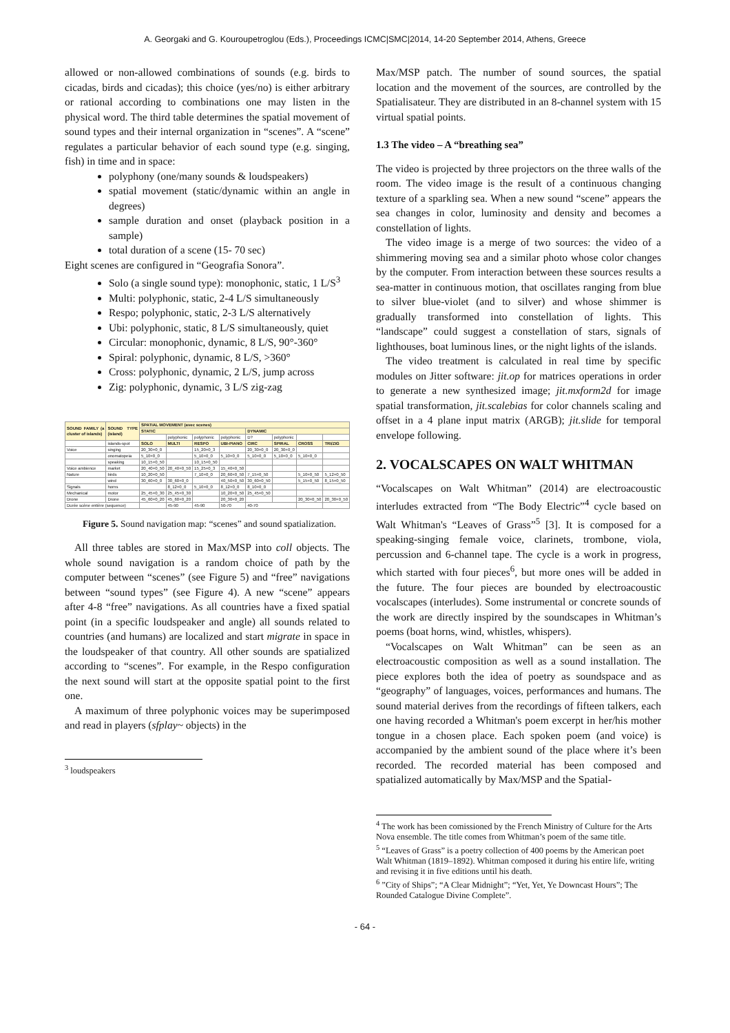A. Georgaki and G. Kouroupetroglou (Eds.), Proceedings ICMC|SMC|2014, 14-20 September 2014, Athens, Greece
allowed or non-allowed combinations of sounds (e.g. birds to cicadas, birds and cicadas); this choice (yes/no) is either arbitrary or rational according to combinations one may listen in the physical word. The third table determines the spatial movement of sound types and their internal organization in “scenes”. A “scene” regulates a particular behavior of each sound type (e.g. singing, fish) in time and in space:
polyphony (one/many sounds & loudspeakers)
spatial movement (static/dynamic within an angle in degrees)
sample duration and onset (playback position in a sample)
total duration of a scene (15- 70 sec)
Eight scenes are configured in “Geografia Sonora”.
Solo (a single sound type): monophonic, static, 1 L/S<sup>3</sup>
Multi: polyphonic, static, 2-4 L/S simultaneously
Respo; polyphonic, static, 2-3 L/S alternatively
Ubi: polyphonic, static, 8 L/S simultaneously, quiet
Circular: monophonic, dynamic, 8 L/S, 90°-360°
Spiral: polyphonic, dynamic, 8 L/S, >360°
Cross: polyphonic, dynamic, 2 L/S, jump across
Zig: polyphonic, dynamic, 3 L/S zig-zag
| SOUND FAMILY (a cluster of islands) | SOUND TYPE (island) | SPATIAL MOVEMENT (avec scenes) | | | | | | | |
| --- | --- | --- | --- | --- | --- | --- | --- | --- | --- |
| | | STATIC | | | | DYNAMIC | | | |
| | | | polyphonic | polyphonic | polyphonic | D? | polyphonic | | |
| | islands-spot | SOLO | MULTI | RESPO | UBI-PIANO | CIRC | SPIRAL | CROSS | TRI/ZIG |
| Voice | singing | 20_30+0_0 | | 15_20+0_3 | | 20_30+0_0 | 20_30+0_0 | | |
| | onomatopeia | 5_10+0_0 | | 5_10+0_0 | 5_10+0_0 | 5_10+0_0 | 5_10+0_0 | 5_10+0_0 | |
| | speaking | 10_15+0_50 | | 10_15+0_50 | | | | | |
| Voice ambience | market | 20_40+0_50 | 20_40+0_50 | 15_25+0_3 | 15_40+0_50 | | | | |
| Nature | birds | 10_20+0_50 | | 7_10+0_0 | 20_60+0_50 | 7_15+0_50 | | 5_10+0_50 | 5_12+0_50 |
| | wind | 30_60+0_0 | 30_60+0_0 | | 40_50+0_50 | 30_60+0_50 | | 5_15+0_50 | 8_15+0_50 |
| Signals | horns | | 8_12+0_0 | 5_10+0_0 | 8_12+0_0 | 8_10+0_0 | | | |
| Mechanical | motor | 25_45+0_30 | 25_45+0_30 | | 10_20+0_50 | 25_45+0_50 | | | |
| Drone | Drone | 45_60+0_20 | 45_60+0_20 | | 20_30+0_20 | | | 20_30+0_50 | 20_30+0_50 |
| Durée scène entière (sequence) | | | 45-90 | 45-90 | 50-70 | 40-70 | | | |
Figure 5. Sound navigation map: “scenes” and sound spatialization.
All three tables are stored in Max/MSP into coll objects. The whole sound navigation is a random choice of path by the computer between “scenes” (see Figure 5) and “free” navigations between “sound types” (see Figure 4). A new “scene” appears after 4-8 “free” navigations. As all countries have a fixed spatial point (in a specific loudspeaker and angle) all sounds related to countries (and humans) are localized and start migrate in space in the loudspeaker of that country. All other sounds are spatialized according to “scenes”. For example, in the Respo configuration the next sound will start at the opposite spatial point to the first one.
A maximum of three polyphonic voices may be superimposed and read in players (sfplay~ objects) in the
<sup>3</sup> loudspeakers
Max/MSP patch. The number of sound sources, the spatial location and the movement of the sources, are controlled by the Spatialisateur. They are distributed in an 8-channel system with 15 virtual spatial points.
1.3 The video – A “breathing sea”
The video is projected by three projectors on the three walls of the room. The video image is the result of a continuous changing texture of a sparkling sea. When a new sound “scene” appears the sea changes in color, luminosity and density and becomes a constellation of lights.
The video image is a merge of two sources: the video of a shimmering moving sea and a similar photo whose color changes by the computer. From interaction between these sources results a sea-matter in continuous motion, that oscillates ranging from blue to silver blue-violet (and to silver) and whose shimmer is gradually transformed into constellation of lights. This “landscape” could suggest a constellation of stars, signals of lighthouses, boat luminous lines, or the night lights of the islands.
The video treatment is calculated in real time by specific modules on Jitter software: jit.op for matrices operations in order to generate a new synthesized image; jit.mxform2d for image spatial transformation, jit.scalebias for color channels scaling and offset in a 4 plane input matrix (ARGB); jit.slide for temporal envelope following.
2. VOCALSCAPES ON WALT WHITMAN
“Vocalscapes on Walt Whitman” (2014) are electroacoustic interludes extracted from “The Body Electric”<sup>4</sup> cycle based on Walt Whitman's “Leaves of Grass”<sup>5</sup> [3]. It is composed for a speaking-singing female voice, clarinets, trombone, viola, percussion and 6-channel tape. The cycle is a work in progress, which started with four pieces<sup>6</sup>, but more ones will be added in the future. The four pieces are bounded by electroacoustic vocalscapes (interludes). Some instrumental or concrete sounds of the work are directly inspired by the soundscapes in Whitman’s poems (boat horns, wind, whistles, whispers).
“Vocalscapes on Walt Whitman” can be seen as an electroacoustic composition as well as a sound installation. The piece explores both the idea of poetry as soundspace and as “geography” of languages, voices, performances and humans. The sound material derives from the recordings of fifteen talkers, each one having recorded a Whitman's poem excerpt in her/his mother tongue in a chosen place. Each spoken poem (and voice) is accompanied by the ambient sound of the place where it’s been recorded. The recorded material has been composed and spatialized automatically by Max/MSP and the Spatial-
<sup>4</sup> The work has been comissioned by the French Ministry of Culture for the Arts Nova ensemble. The title comes from Whitman’s poem of the same title.
<sup>5</sup> “Leaves of Grass” is a poetry collection of 400 poems by the American poet Walt Whitman (1819–1892). Whitman composed it during his entire life, writing and revising it in five editions until his death.
<sup>6</sup> ”City of Ships”; “A Clear Midnight”; “Yet, Yet, Ye Downcast Hours”; The Rounded Catalogue Divine Complete”.
- 64 -